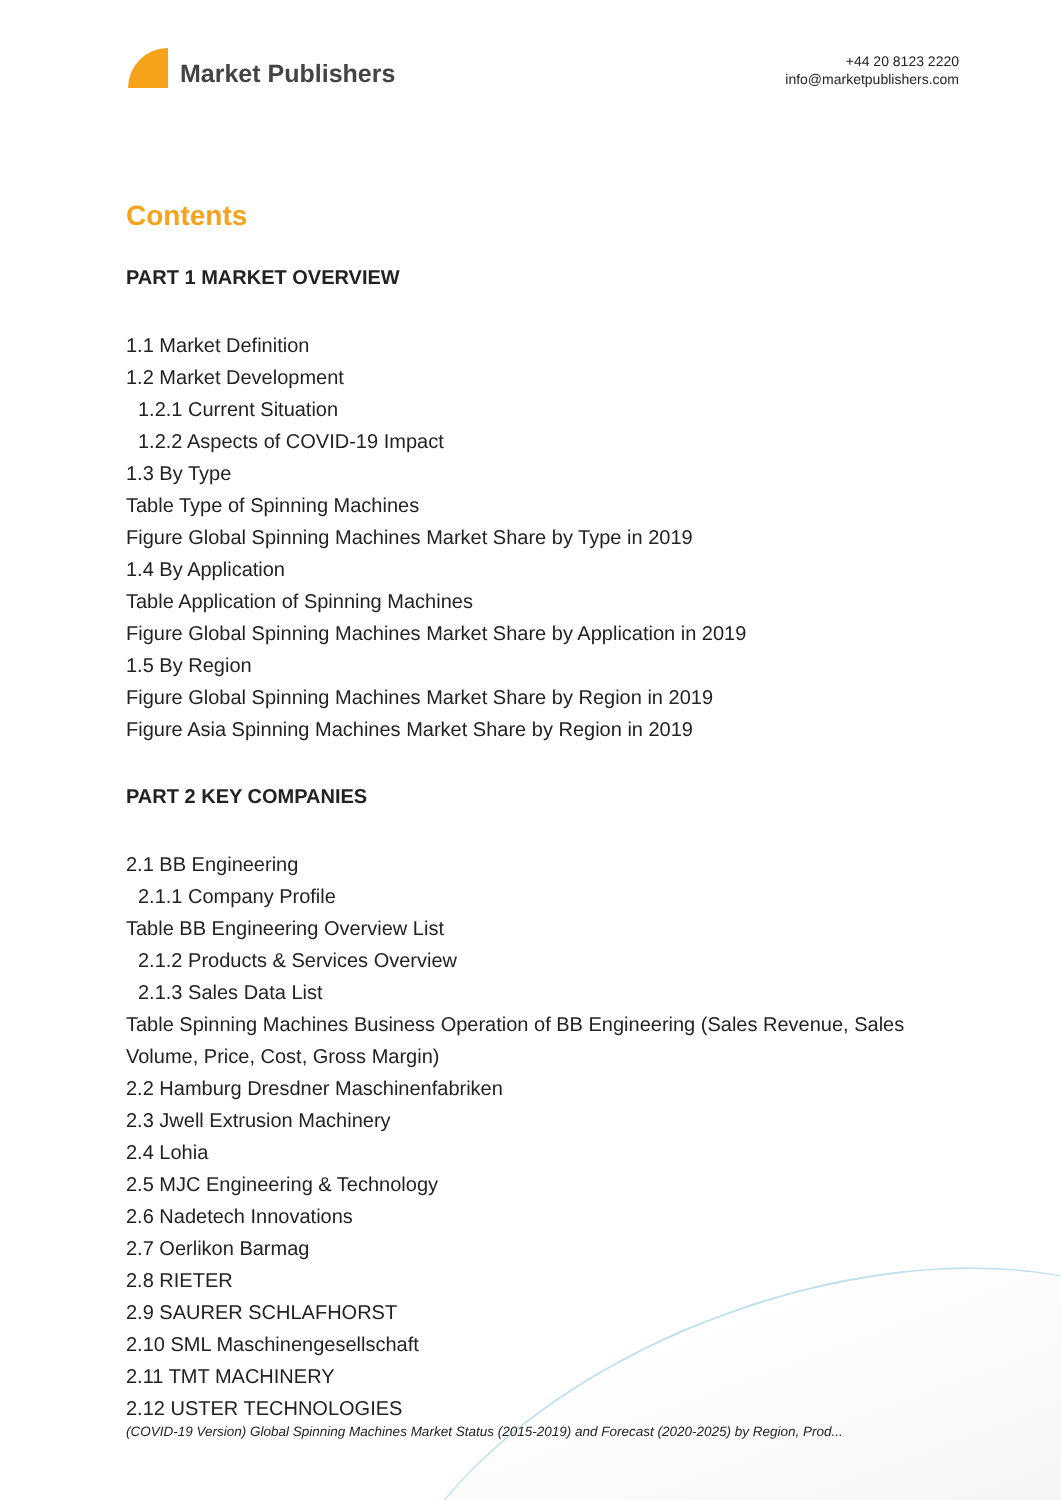Market Publishers
+44 20 8123 2220
info@marketpublishers.com
Contents
PART 1 MARKET OVERVIEW
1.1 Market Definition
1.2 Market Development
1.2.1 Current Situation
1.2.2 Aspects of COVID-19 Impact
1.3 By Type
Table Type of Spinning Machines
Figure Global Spinning Machines Market Share by Type in 2019
1.4 By Application
Table Application of Spinning Machines
Figure Global Spinning Machines Market Share by Application in 2019
1.5 By Region
Figure Global Spinning Machines Market Share by Region in 2019
Figure Asia Spinning Machines Market Share by Region in 2019
PART 2 KEY COMPANIES
2.1 BB Engineering
2.1.1 Company Profile
Table BB Engineering Overview List
2.1.2 Products & Services Overview
2.1.3 Sales Data List
Table Spinning Machines Business Operation of BB Engineering (Sales Revenue, Sales Volume, Price, Cost, Gross Margin)
2.2 Hamburg Dresdner Maschinenfabriken
2.3 Jwell Extrusion Machinery
2.4 Lohia
2.5 MJC Engineering & Technology
2.6 Nadetech Innovations
2.7 Oerlikon Barmag
2.8 RIETER
2.9 SAURER SCHLAFHORST
2.10 SML Maschinengesellschaft
2.11 TMT MACHINERY
2.12 USTER TECHNOLOGIES
(COVID-19 Version) Global Spinning Machines Market Status (2015-2019) and Forecast (2020-2025) by Region, Prod...